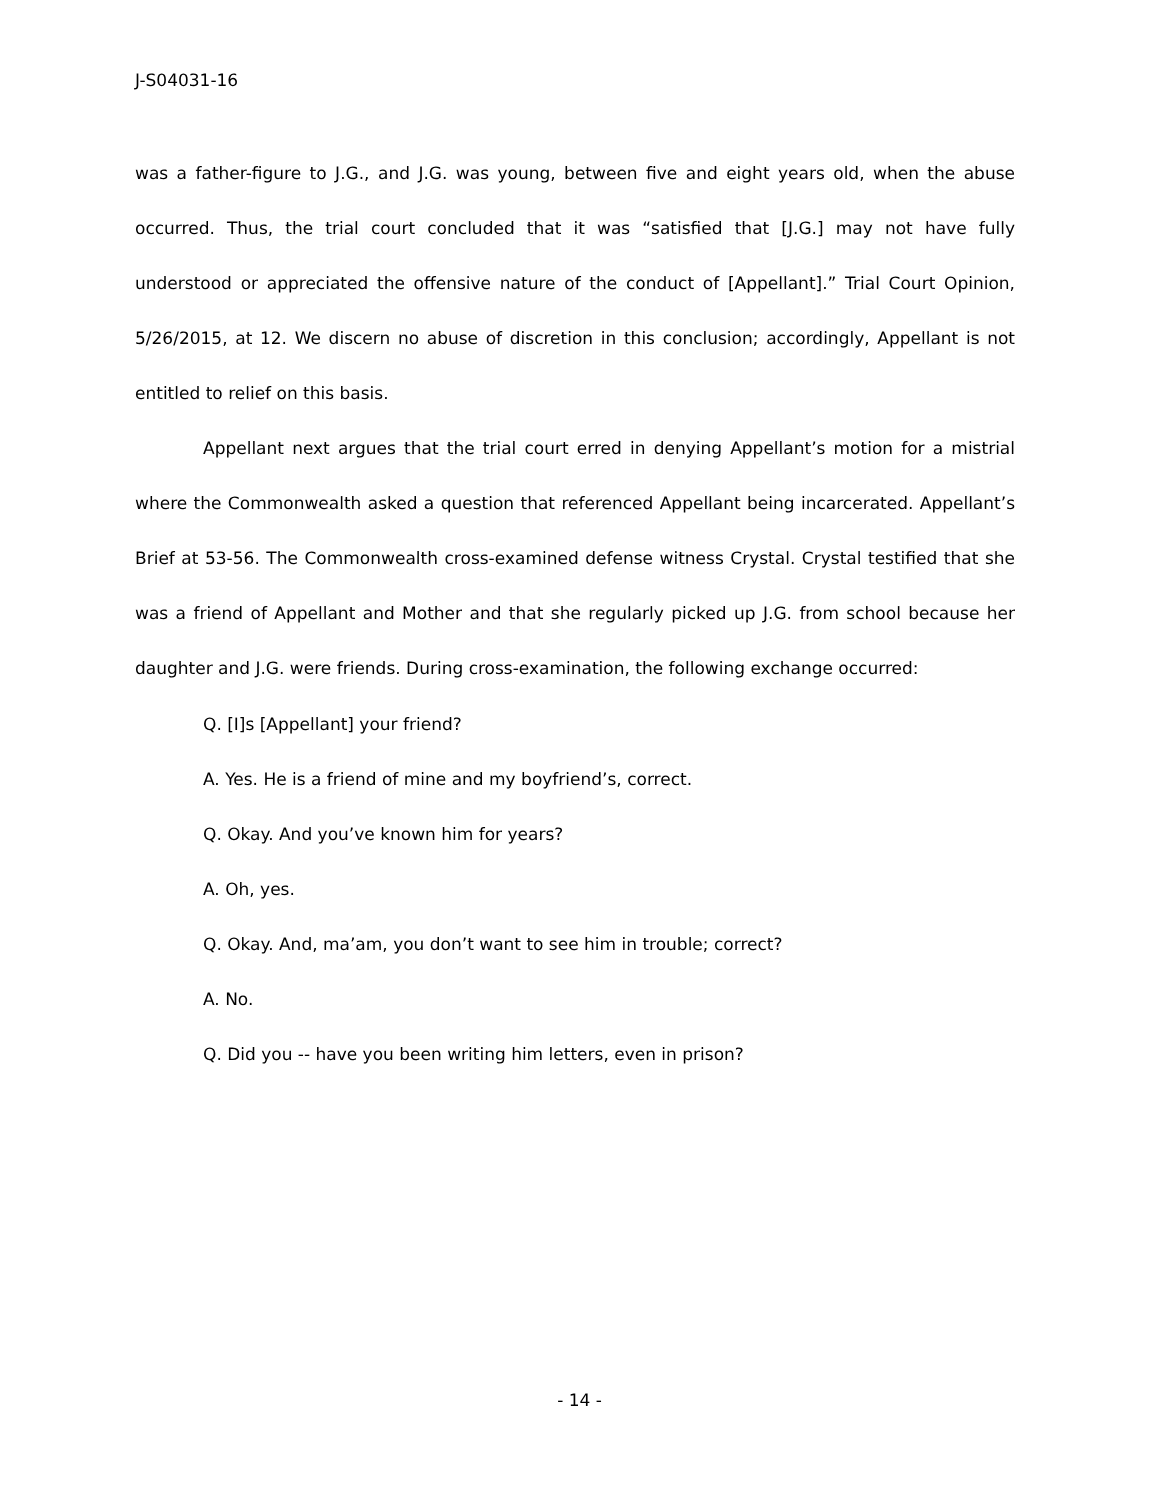J-S04031-16
was a father-figure to J.G., and J.G. was young, between five and eight years old, when the abuse occurred. Thus, the trial court concluded that it was “satisfied that [J.G.] may not have fully understood or appreciated the offensive nature of the conduct of [Appellant].” Trial Court Opinion, 5/26/2015, at 12. We discern no abuse of discretion in this conclusion; accordingly, Appellant is not entitled to relief on this basis.
Appellant next argues that the trial court erred in denying Appellant’s motion for a mistrial where the Commonwealth asked a question that referenced Appellant being incarcerated. Appellant’s Brief at 53-56. The Commonwealth cross-examined defense witness Crystal. Crystal testified that she was a friend of Appellant and Mother and that she regularly picked up J.G. from school because her daughter and J.G. were friends. During cross-examination, the following exchange occurred:
Q. [I]s [Appellant] your friend?
A. Yes. He is a friend of mine and my boyfriend’s, correct.
Q. Okay. And you’ve known him for years?
A. Oh, yes.
Q. Okay. And, ma’am, you don’t want to see him in trouble; correct?
A. No.
Q. Did you -- have you been writing him letters, even in prison?
- 14 -